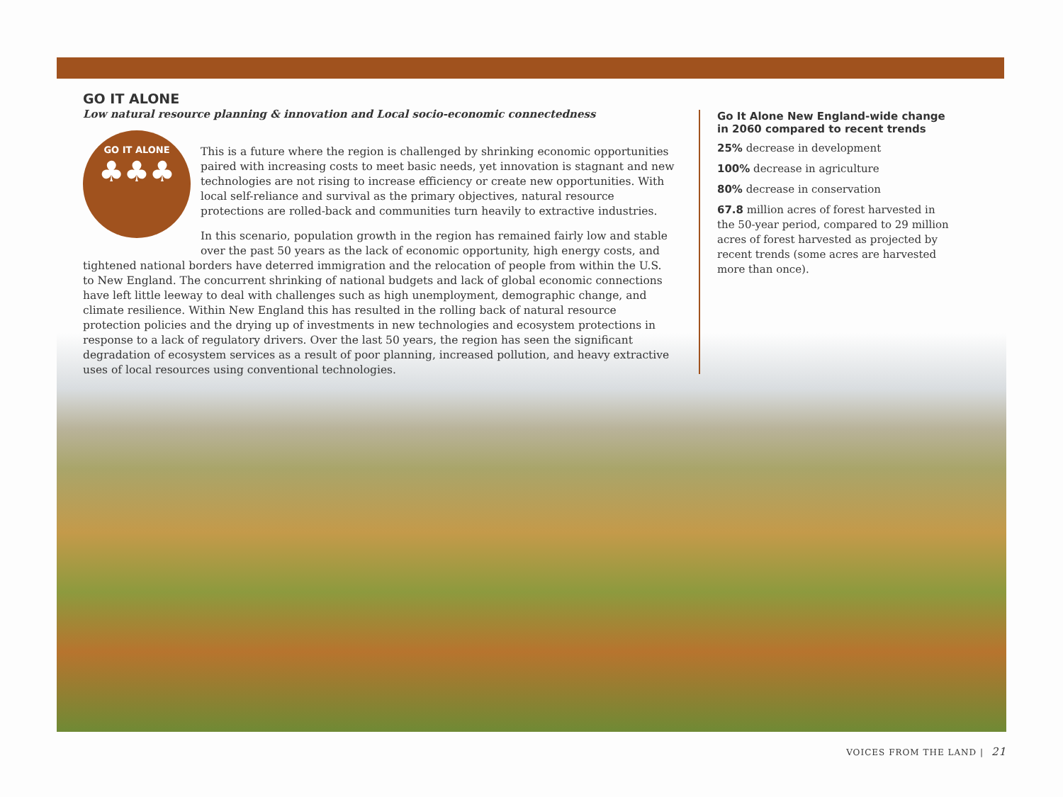GO IT ALONE
Low natural resource planning & innovation and Local socio-economic connectedness
GO IT ALONE
♣♣♣
This is a future where the region is challenged by shrinking economic opportunities paired with increasing costs to meet basic needs, yet innovation is stagnant and new technologies are not rising to increase efficiency or create new opportunities. With local self-reliance and survival as the primary objectives, natural resource protections are rolled-back and communities turn heavily to extractive industries.
In this scenario, population growth in the region has remained fairly low and stable over the past 50 years as the lack of economic opportunity, high energy costs, and tightened national borders have deterred immigration and the relocation of people from within the U.S. to New England. The concurrent shrinking of national budgets and lack of global economic connections have left little leeway to deal with challenges such as high unemployment, demographic change, and climate resilience. Within New England this has resulted in the rolling back of natural resource protection policies and the drying up of investments in new technologies and ecosystem protections in response to a lack of regulatory drivers. Over the last 50 years, the region has seen the significant degradation of ecosystem services as a result of poor planning, increased pollution, and heavy extractive uses of local resources using conventional technologies.
Go It Alone New England-wide change in 2060 compared to recent trends
25% decrease in development
100% decrease in agriculture
80% decrease in conservation
67.8 million acres of forest harvested in the 50-year period, compared to 29 million acres of forest harvested as projected by recent trends (some acres are harvested more than once).
VOICES FROM THE LAND | 21